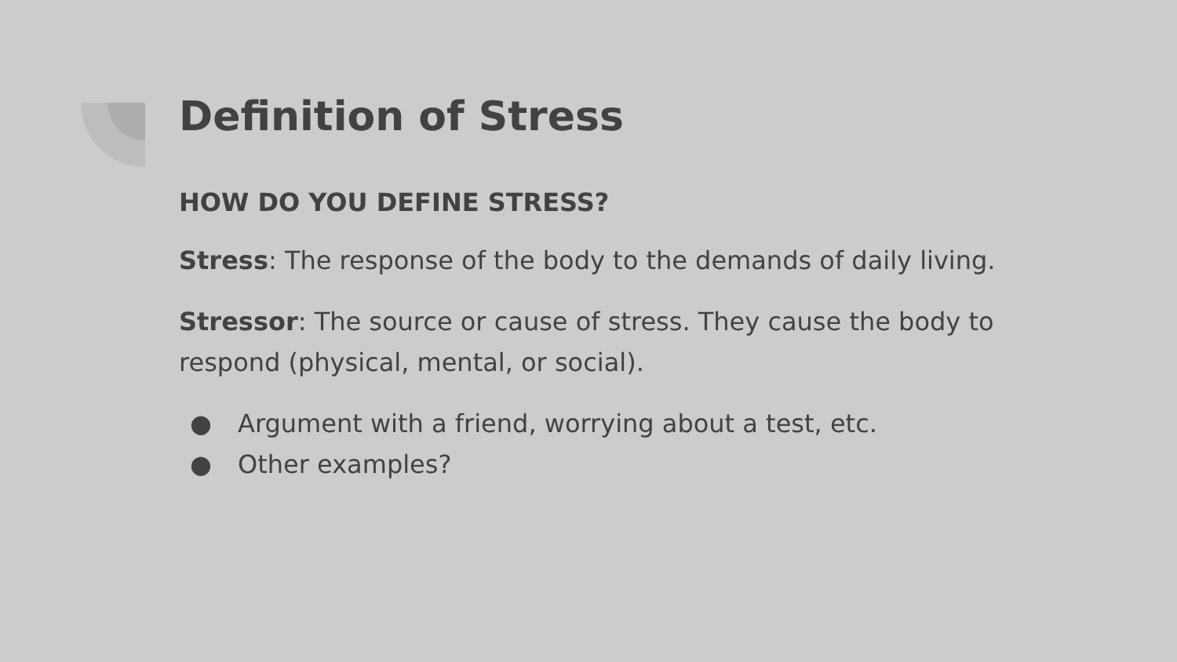Definition of Stress
HOW DO YOU DEFINE STRESS?
Stress: The response of the body to the demands of daily living.
Stressor: The source or cause of stress. They cause the body to respond (physical, mental, or social).
● Argument with a friend, worrying about a test, etc.
● Other examples?